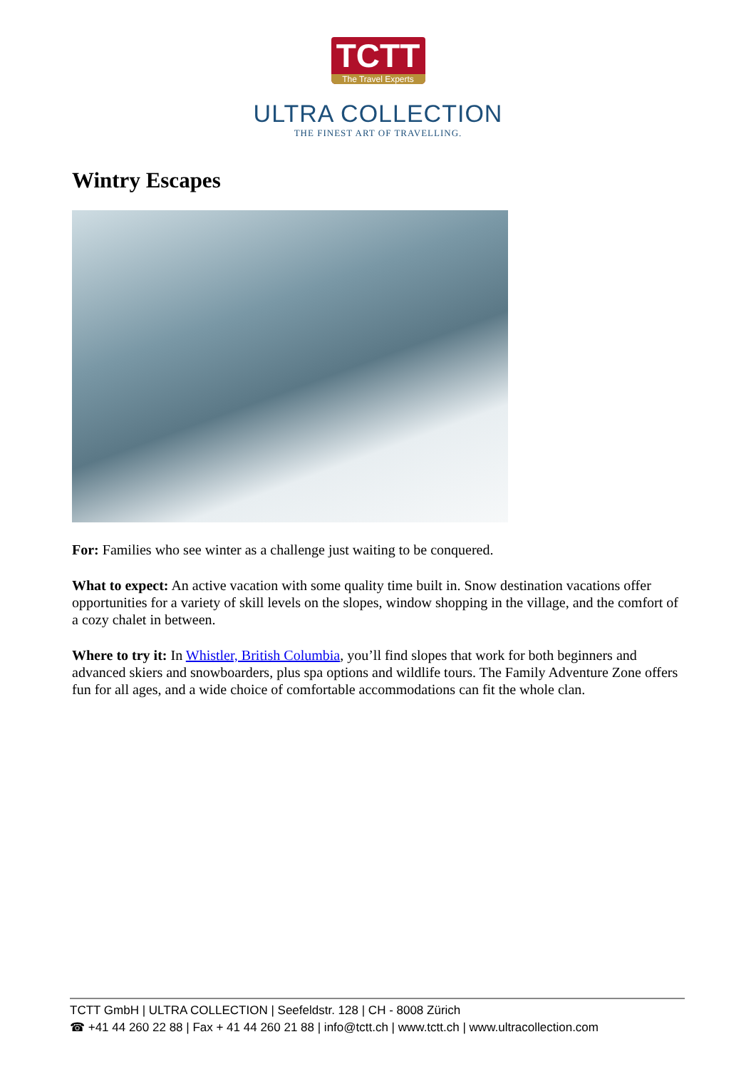TCTT The Travel Experts
ULTRA COLLECTION
THE FINEST ART OF TRAVELLING.
Wintry Escapes
For: Families who see winter as a challenge just waiting to be conquered.
What to expect: An active vacation with some quality time built in. Snow destination vacations offer opportunities for a variety of skill levels on the slopes, window shopping in the village, and the comfort of a cozy chalet in between.
Where to try it: In Whistler, British Columbia, you’ll find slopes that work for both beginners and advanced skiers and snowboarders, plus spa options and wildlife tours. The Family Adventure Zone offers fun for all ages, and a wide choice of comfortable accommodations can fit the whole clan.
TCTT GmbH | ULTRA COLLECTION | Seefeldstr. 128 | CH - 8008 Zürich
☎ +41 44 260 22 88 | Fax + 41 44 260 21 88 | info@tctt.ch | www.tctt.ch | www.ultracollection.com